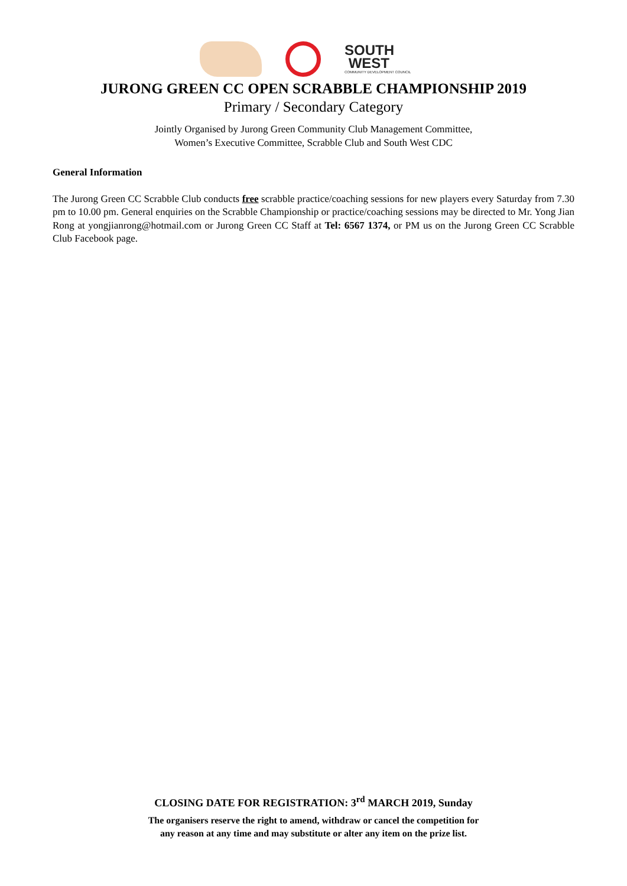SOUTH
WEST
COMMUNITY DEVELOPMENT COUNCIL
JURONG GREEN CC OPEN SCRABBLE CHAMPIONSHIP 2019
Primary / Secondary Category
Jointly Organised by Jurong Green Community Club Management Committee,
Women’s Executive Committee, Scrabble Club and South West CDC
General Information
The Jurong Green CC Scrabble Club conducts free scrabble practice/coaching sessions for new players every Saturday from 7.30 pm to 10.00 pm. General enquiries on the Scrabble Championship or practice/coaching sessions may be directed to Mr. Yong Jian Rong at yongjianrong@hotmail.com or Jurong Green CC Staff at Tel: 6567 1374, or PM us on the Jurong Green CC Scrabble Club Facebook page.
CLOSING DATE FOR REGISTRATION: 3<sup>rd</sup> MARCH 2019, Sunday
The organisers reserve the right to amend, withdraw or cancel the competition for
any reason at any time and may substitute or alter any item on the prize list.